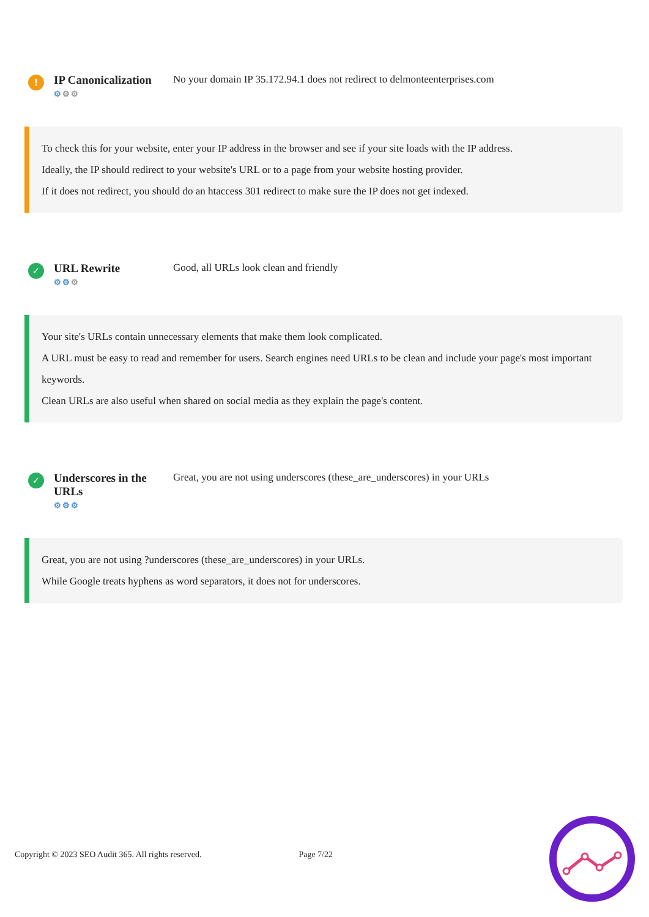!
IP Canonicalization
⚙⚙⚙
No your domain IP 35.172.94.1 does not redirect to delmonteenterprises.com
To check this for your website, enter your IP address in the browser and see if your site loads with the IP address.
Ideally, the IP should redirect to your website's URL or to a page from your website hosting provider.
If it does not redirect, you should do an htaccess 301 redirect to make sure the IP does not get indexed.
✓
URL Rewrite
⚙⚙⚙
Good, all URLs look clean and friendly
Your site's URLs contain unnecessary elements that make them look complicated.
A URL must be easy to read and remember for users. Search engines need URLs to be clean and include your page's most important keywords.
Clean URLs are also useful when shared on social media as they explain the page's content.
✓
Underscores in the URLs
⚙⚙⚙
Great, you are not using underscores (these_are_underscores) in your URLs
Great, you are not using ?underscores (these_are_underscores) in your URLs.
While Google treats hyphens as word separators, it does not for underscores.
Copyright © 2023 SEO Audit 365. All rights reserved. Page 7/22